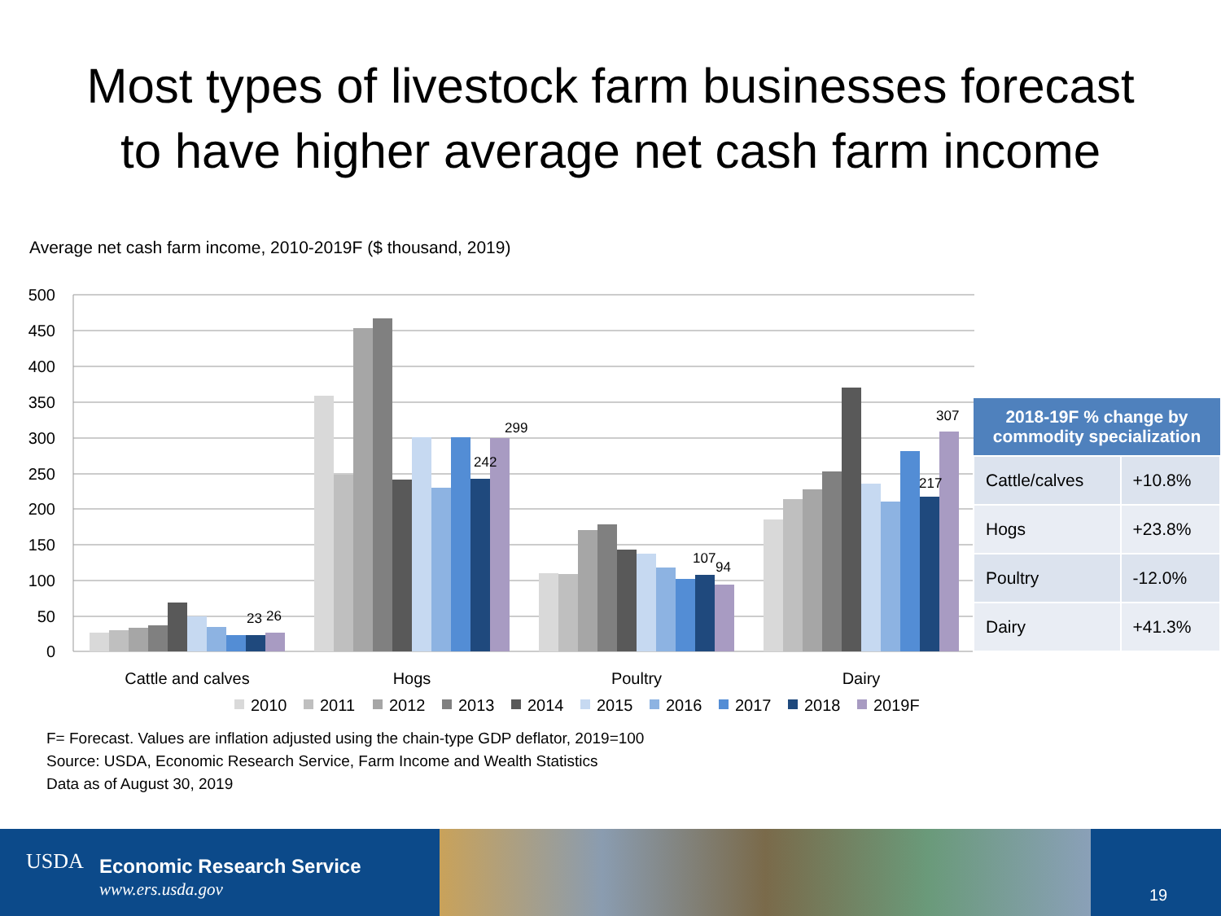Most types of livestock farm businesses forecast
to have higher average net cash farm income
Average net cash farm income, 2010-2019F ($ thousand, 2019)
500
450
400
350
300
250
200
150
100
50
0
23
26
242
299
107
94
217
307
Cattle and calves
Hogs
Poultry
Dairy
2010
2011
2012
2013
2014
2015
2016
2017
2018
2019F
| 2018-19F % change by commodity specialization | |
| --- | --- |
| Cattle/calves | +10.8% |
| Hogs | +23.8% |
| Poultry | -12.0% |
| Dairy | +41.3% |
F= Forecast. Values are inflation adjusted using the chain-type GDP deflator, 2019=100
Source: USDA, Economic Research Service, Farm Income and Wealth Statistics
Data as of August 30, 2019
USDA Economic Research Service
www.ers.usda.gov 19